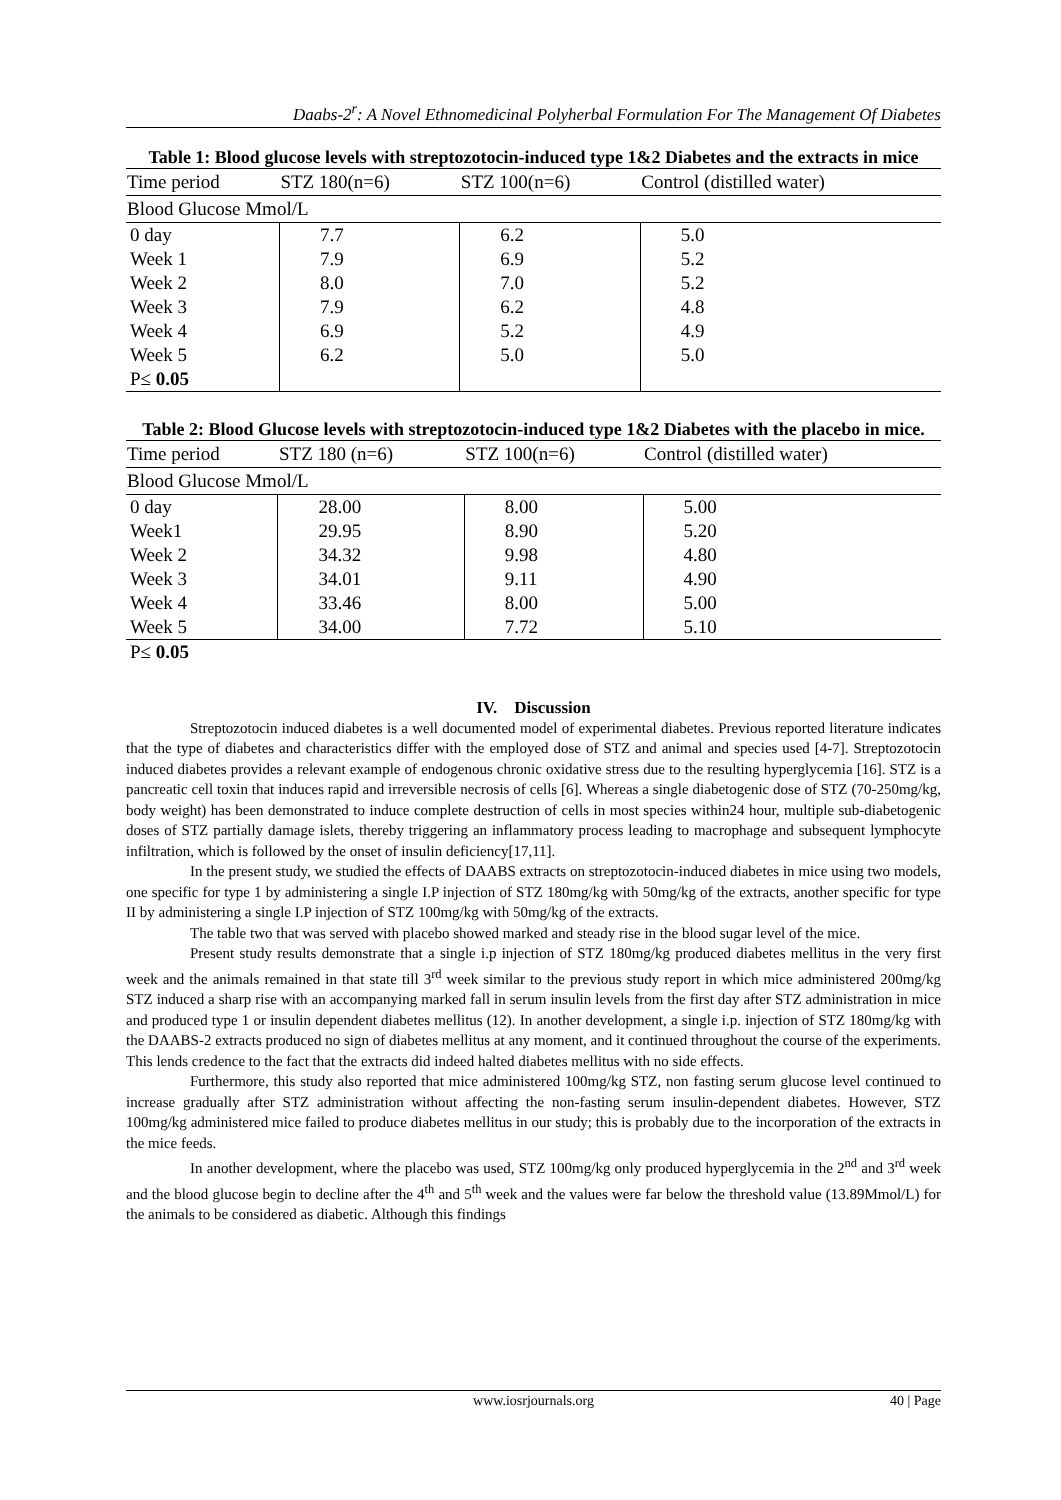Daabs-2<sup>r</sup>: A Novel Ethnomedicinal Polyherbal Formulation For The Management Of Diabetes
Table 1: Blood glucose levels with streptozotocin-induced type 1&2 Diabetes and the extracts in mice
| Time period | STZ 180(n=6) | STZ 100(n=6) | Control (distilled water) |
| --- | --- | --- | --- |
| Blood Glucose Mmol/L | | | |
| 0 day | 7.7 | 6.2 | 5.0 |
| Week 1 | 7.9 | 6.9 | 5.2 |
| Week 2 | 8.0 | 7.0 | 5.2 |
| Week 3 | 7.9 | 6.2 | 4.8 |
| Week 4 | 6.9 | 5.2 | 4.9 |
| Week 5 | 6.2 | 5.0 | 5.0 |
| P≤ 0.05 | | | |
Table 2: Blood Glucose levels with streptozotocin-induced type 1&2 Diabetes with the placebo in mice.
| Time period | STZ 180 (n=6) | STZ 100(n=6) | Control (distilled water) |
| --- | --- | --- | --- |
| Blood Glucose Mmol/L | | | |
| 0 day | 28.00 | 8.00 | 5.00 |
| Week1 | 29.95 | 8.90 | 5.20 |
| Week 2 | 34.32 | 9.98 | 4.80 |
| Week 3 | 34.01 | 9.11 | 4.90 |
| Week 4 | 33.46 | 8.00 | 5.00 |
| Week 5 | 34.00 | 7.72 | 5.10 |
| P≤ 0.05 | | | |
IV. Discussion
Streptozotocin induced diabetes is a well documented model of experimental diabetes. Previous reported literature indicates that the type of diabetes and characteristics differ with the employed dose of STZ and animal and species used [4-7]. Streptozotocin induced diabetes provides a relevant example of endogenous chronic oxidative stress due to the resulting hyperglycemia [16]. STZ is a pancreatic cell toxin that induces rapid and irreversible necrosis of cells [6]. Whereas a single diabetogenic dose of STZ (70-250mg/kg, body weight) has been demonstrated to induce complete destruction of cells in most species within24 hour, multiple sub-diabetogenic doses of STZ partially damage islets, thereby triggering an inflammatory process leading to macrophage and subsequent lymphocyte infiltration, which is followed by the onset of insulin deficiency[17,11].
In the present study, we studied the effects of DAABS extracts on streptozotocin-induced diabetes in mice using two models, one specific for type 1 by administering a single I.P injection of STZ 180mg/kg with 50mg/kg of the extracts, another specific for type II by administering a single I.P injection of STZ 100mg/kg with 50mg/kg of the extracts.
The table two that was served with placebo showed marked and steady rise in the blood sugar level of the mice.
Present study results demonstrate that a single i.p injection of STZ 180mg/kg produced diabetes mellitus in the very first week and the animals remained in that state till 3<sup>rd</sup> week similar to the previous study report in which mice administered 200mg/kg STZ induced a sharp rise with an accompanying marked fall in serum insulin levels from the first day after STZ administration in mice and produced type 1 or insulin dependent diabetes mellitus (12). In another development, a single i.p. injection of STZ 180mg/kg with the DAABS-2 extracts produced no sign of diabetes mellitus at any moment, and it continued throughout the course of the experiments. This lends credence to the fact that the extracts did indeed halted diabetes mellitus with no side effects.
Furthermore, this study also reported that mice administered 100mg/kg STZ, non fasting serum glucose level continued to increase gradually after STZ administration without affecting the non-fasting serum insulin-dependent diabetes. However, STZ 100mg/kg administered mice failed to produce diabetes mellitus in our study; this is probably due to the incorporation of the extracts in the mice feeds.
In another development, where the placebo was used, STZ 100mg/kg only produced hyperglycemia in the 2<sup>nd</sup> and 3<sup>rd</sup> week and the blood glucose begin to decline after the 4<sup>th</sup> and 5<sup>th</sup> week and the values were far below the threshold value (13.89Mmol/L) for the animals to be considered as diabetic. Although this findings
www.iosrjournals.org 40 | Page